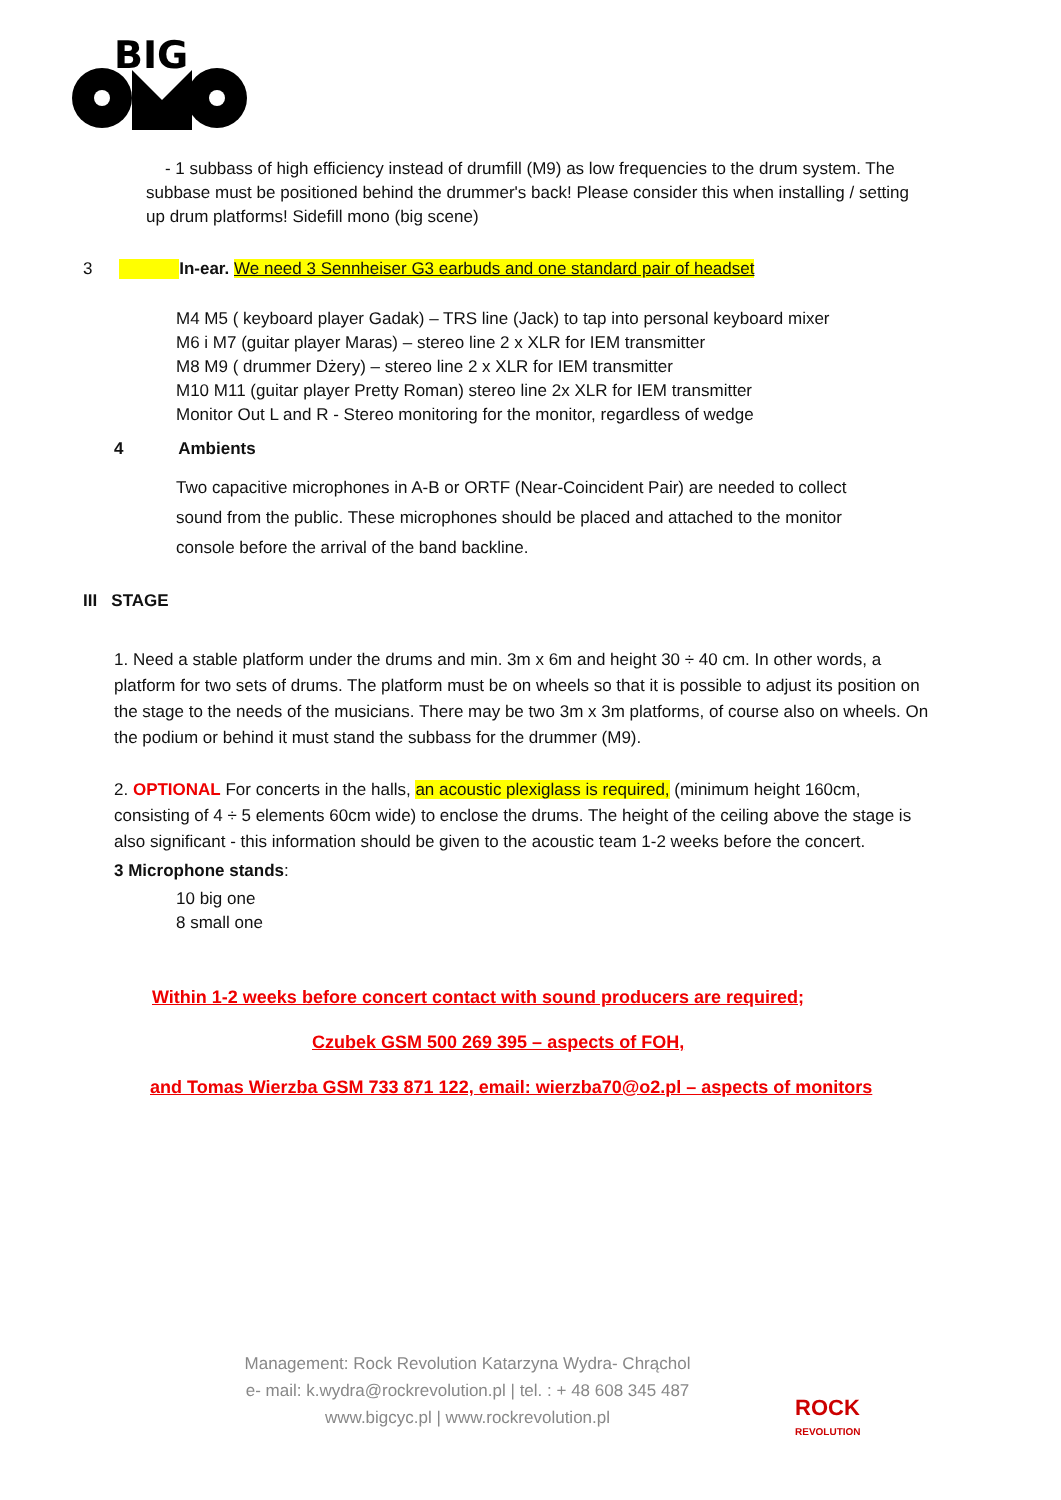BIG
- 1 subbass of high efficiency instead of drumfill (M9) as low frequencies to the drum system. The subbase must be positioned behind the drummer's back! Please consider this when installing / setting up drum platforms! Sidefill mono (big scene)
3 In-ear. We need 3 Sennheiser G3 earbuds and one standard pair of headset
M4 M5 ( keyboard player Gadak) – TRS line (Jack) to tap into personal keyboard mixer
M6 i M7 (guitar player Maras) – stereo line 2 x XLR for IEM transmitter
M8 M9 ( drummer Dżery) – stereo line 2 x XLR for IEM transmitter
M10 M11 (guitar player Pretty Roman) stereo line 2x XLR for IEM transmitter
Monitor Out L and R - Stereo monitoring for the monitor, regardless of wedge
4 Ambients
Two capacitive microphones in A-B or ORTF (Near-Coincident Pair) are needed to collect sound from the public. These microphones should be placed and attached to the monitor console before the arrival of the band backline.
III STAGE
1. Need a stable platform under the drums and min. 3m x 6m and height 30 ÷ 40 cm. In other words, a platform for two sets of drums. The platform must be on wheels so that it is possible to adjust its position on the stage to the needs of the musicians. There may be two 3m x 3m platforms, of course also on wheels. On the podium or behind it must stand the subbass for the drummer (M9).
2. OPTIONAL For concerts in the halls, an acoustic plexiglass is required, (minimum height 160cm, consisting of 4 ÷ 5 elements 60cm wide) to enclose the drums. The height of the ceiling above the stage is also significant - this information should be given to the acoustic team 1-2 weeks before the concert.
3 Microphone stands:
10 big one
8 small one
Within 1-2 weeks before concert contact with sound producers are required;
Czubek GSM 500 269 395 – aspects of FOH,
and Tomas Wierzba GSM 733 871 122, email: wierzba70@o2.pl – aspects of monitors
Management: Rock Revolution Katarzyna Wydra- Chrąchol
e- mail: k.wydra@rockrevolution.pl | tel. : + 48 608 345 487
www.bigcyc.pl | www.rockrevolution.pl
ROCK
REVOLUTION